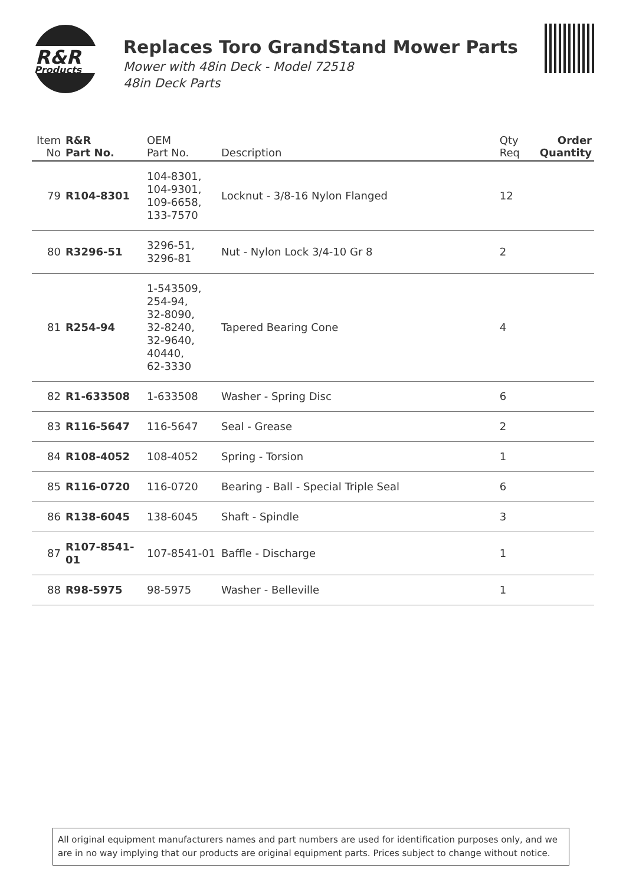R&R
Products
Replaces Toro GrandStand Mower Parts
Mower with 48in Deck - Model 72518
48in Deck Parts
| Item No | R&R Part No. | OEM Part No. | Description | Qty Req | Order Quantity |
| --- | --- | --- | --- | --- | --- |
| 79 | R104-8301 | 104-8301, 104-9301, 109-6658, 133-7570 | Locknut - 3/8-16 Nylon Flanged | 12 | |
| 80 | R3296-51 | 3296-51, 3296-81 | Nut - Nylon Lock 3/4-10 Gr 8 | 2 | |
| 81 | R254-94 | 1-543509, 254-94, 32-8090, 32-8240, 32-9640, 40440, 62-3330 | Tapered Bearing Cone | 4 | |
| 82 | R1-633508 | 1-633508 | Washer - Spring Disc | 6 | |
| 83 | R116-5647 | 116-5647 | Seal - Grease | 2 | |
| 84 | R108-4052 | 108-4052 | Spring - Torsion | 1 | |
| 85 | R116-0720 | 116-0720 | Bearing - Ball - Special Triple Seal | 6 | |
| 86 | R138-6045 | 138-6045 | Shaft - Spindle | 3 | |
| 87 | R107-8541-01 | 107-8541-01 | Baffle - Discharge | 1 | |
| 88 | R98-5975 | 98-5975 | Washer - Belleville | 1 | |
All original equipment manufacturers names and part numbers are used for identification purposes only, and we are in no way implying that our products are original equipment parts. Prices subject to change without notice.